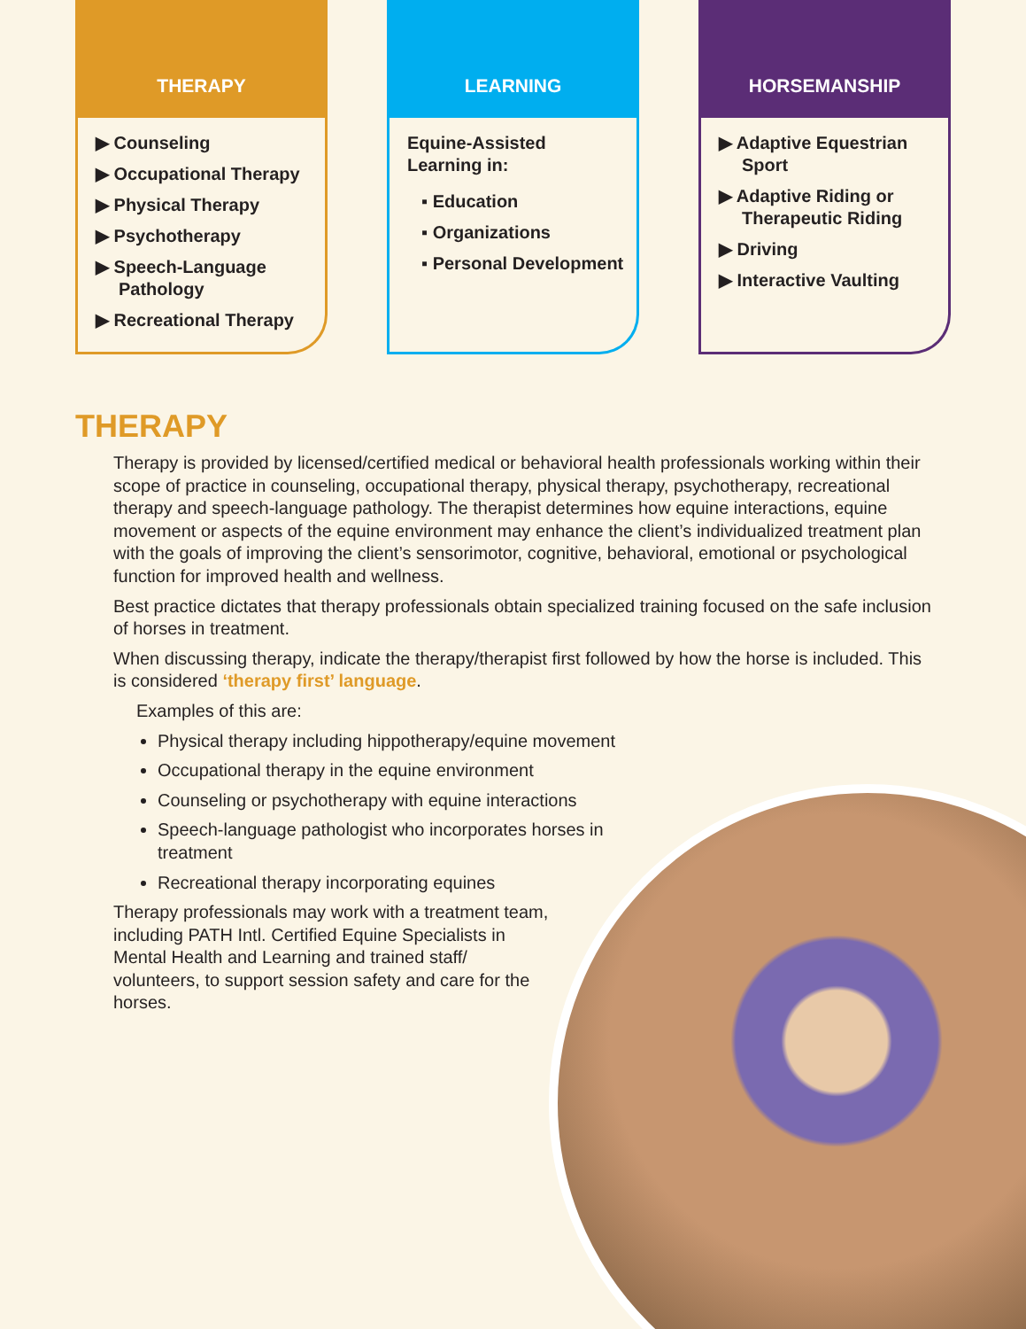THERAPY
▶ Counseling
▶ Occupational Therapy
▶ Physical Therapy
▶ Psychotherapy
▶ Speech-Language Pathology
▶ Recreational Therapy
LEARNING
Equine-Assisted Learning in:
▪ Education
▪ Organizations
▪ Personal Development
HORSEMANSHIP
▶ Adaptive Equestrian Sport
▶ Adaptive Riding or Therapeutic Riding
▶ Driving
▶ Interactive Vaulting
THERAPY
Therapy is provided by licensed/certified medical or behavioral health professionals working within their scope of practice in counseling, occupational therapy, physical therapy, psychotherapy, recreational therapy and speech-language pathology. The therapist determines how equine interactions, equine movement or aspects of the equine environment may enhance the client’s individualized treatment plan with the goals of improving the client’s sensorimotor, cognitive, behavioral, emotional or psychological function for improved health and wellness.
Best practice dictates that therapy professionals obtain specialized training focused on the safe inclusion of horses in treatment.
When discussing therapy, indicate the therapy/therapist first followed by how the horse is included. This is considered ‘therapy first’ language.
Examples of this are:
Physical therapy including hippotherapy/equine movement
Occupational therapy in the equine environment
Counseling or psychotherapy with equine interactions
Speech-language pathologist who incorporates horses in treatment
Recreational therapy incorporating equines
Therapy professionals may work with a treatment team, including PATH Intl. Certified Equine Specialists in Mental Health and Learning and trained staff/ volunteers, to support session safety and care for the horses.